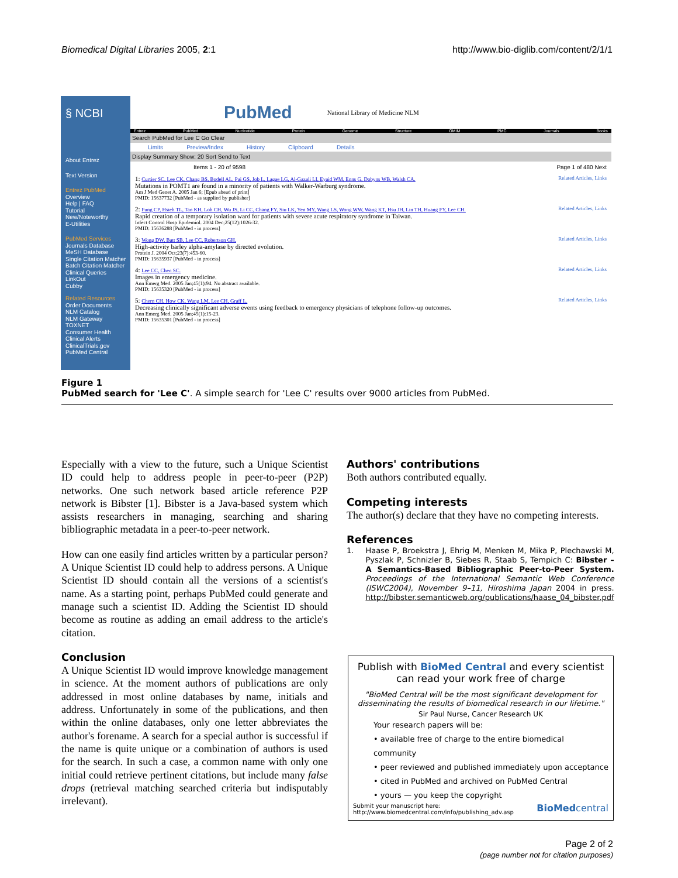Biomedical Digital Libraries 2005, 2:1 http://www.bio-diglib.com/content/2/1/1
§ NCBI
About Entrez
Text Version
Entrez PubMed
Overview
Help | FAQ
Tutorial
New/Noteworthy
E-Utilities
PubMed Services
Journals Database
MeSH Database
Single Citation Matcher
Batch Citation Matcher
Clinical Queries
LinkOut
Cubby
Related Resources
Order Documents
NLM Catalog
NLM Gateway
TOXNET
Consumer Health
Clinical Alerts
ClinicalTrials.gov
PubMed Central
PubMed National Library of Medicine NLM
Entrez PubMed Nucleotide Protein Genome Structure OMIM PMC Journals Books
Search PubMed for Lee C Go Clear
Limits Preview/Index History Clipboard Details
Display Summary Show: 20 Sort Send to Text
Items 1 - 20 of 9598 Page 1 of 480 Next
1: Curtier SC, Lee CK, Chang BS, Bodell AL, Pai GS, Job L, Lagae LG, Al-Gazali LI, Eyaid WM, Enns G, Dobyns WB, Walsh CA. Related Articles, Links
Mutations in POMT1 are found in a minority of patients with Walker-Warburg syndrome.
Am J Med Genet A. 2005 Jan 6; [Epub ahead of print]
PMID: 15637732 [PubMed - as supplied by publisher]
2: Fung CP, Hsieh TL, Tan KH, Loh CH, Wu JS, Li CC, Chang FY, Siu LK, Yen MY, Wang LS, Wong WW, Wang KT, Hsu JH, Lin TH, Huang FY, Lee CH. Related Articles, Links
Rapid creation of a temporary isolation ward for patients with severe acute respiratory syndrome in Taiwan.
Infect Control Hosp Epidemiol. 2004 Dec;25(12):1026-32.
PMID: 15636288 [PubMed - in process]
3: Wong DW, Batt SB, Lee CC, Robertson GH. Related Articles, Links
High-activity barley alpha-amylase by directed evolution.
Protein J. 2004 Oct;23(7):453-60.
PMID: 15635937 [PubMed - in process]
4: Lee CC, Chen SC. Related Articles, Links
Images in emergency medicine.
Ann Emerg Med. 2005 Jan;45(1):94. No abstract available.
PMID: 15635320 [PubMed - in process]
5: Chern CH, How CK, Wang LM, Lee CH, Graff L. Related Articles, Links
Decreasing clinically significant adverse events using feedback to emergency physicians of telephone follow-up outcomes.
Ann Emerg Med. 2005 Jan;45(1):15-23.
PMID: 15635301 [PubMed - in process]
Figure 1
PubMed search for 'Lee C'. A simple search for 'Lee C' results over 9000 articles from PubMed.
Especially with a view to the future, such a Unique Scientist ID could help to address people in peer-to-peer (P2P) networks. One such network based article reference P2P network is Bibster [1]. Bibster is a Java-based system which assists researchers in managing, searching and sharing bibliographic metadata in a peer-to-peer network.
How can one easily find articles written by a particular person? A Unique Scientist ID could help to address persons. A Unique Scientist ID should contain all the versions of a scientist's name. As a starting point, perhaps PubMed could generate and manage such a scientist ID. Adding the Scientist ID should become as routine as adding an email address to the article's citation.
Conclusion
A Unique Scientist ID would improve knowledge management in science. At the moment authors of publications are only addressed in most online databases by name, initials and address. Unfortunately in some of the publications, and then within the online databases, only one letter abbreviates the author's forename. A search for a special author is successful if the name is quite unique or a combination of authors is used for the search. In such a case, a common name with only one initial could retrieve pertinent citations, but include many false drops (retrieval matching searched criteria but indisputably irrelevant).
Authors' contributions
Both authors contributed equally.
Competing interests
The author(s) declare that they have no competing interests.
References
1. Haase P, Broekstra J, Ehrig M, Menken M, Mika P, Plechawski M, Pyszlak P, Schnizler B, Siebes R, Staab S, Tempich C: Bibster – A Semantics-Based Bibliographic Peer-to-Peer System. Proceedings of the International Semantic Web Conference (ISWC2004), November 9–11, Hiroshima Japan 2004 in press. http://bibster.semanticweb.org/publications/haase_04_bibster.pdf
Publish with BioMed Central and every scientist can read your work free of charge
"BioMed Central will be the most significant development for disseminating the results of biomedical research in our lifetime."
Sir Paul Nurse, Cancer Research UK
Your research papers will be:
• available free of charge to the entire biomedical community
• peer reviewed and published immediately upon acceptance
• cited in PubMed and archived on PubMed Central
• yours — you keep the copyright
Submit your manuscript here:
http://www.biomedcentral.com/info/publishing_adv.asp BioMedcentral
Page 2 of 2
(page number not for citation purposes)